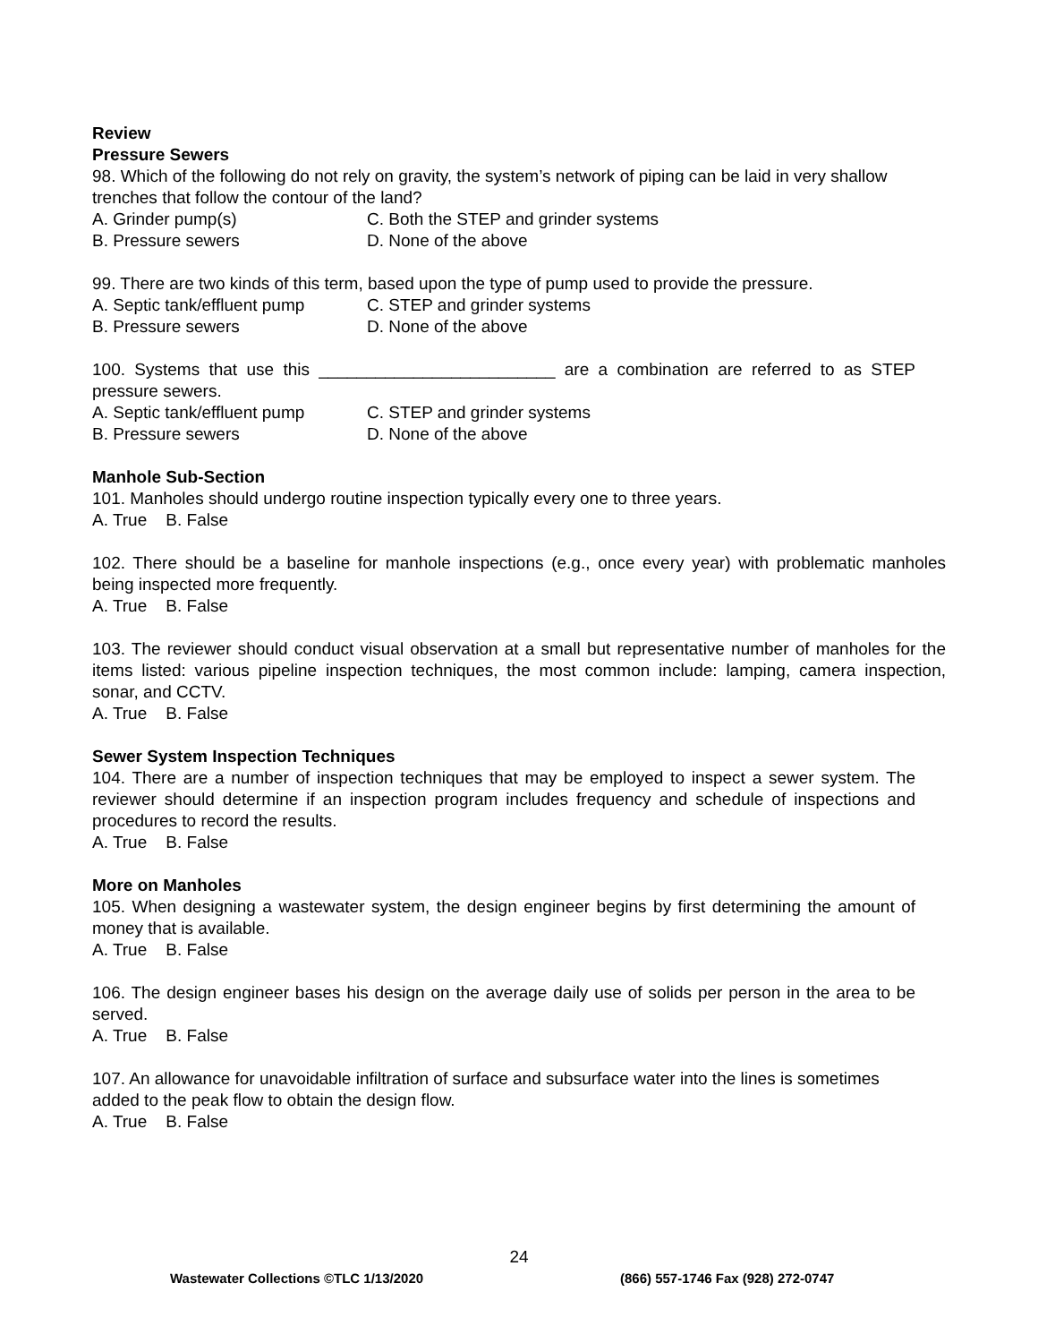Review
Pressure Sewers
98. Which of the following do not rely on gravity, the system’s network of piping can be laid in very shallow trenches that follow the contour of the land?
A. Grinder pump(s) C. Both the STEP and grinder systems
B. Pressure sewers D. None of the above
99. There are two kinds of this term, based upon the type of pump used to provide the pressure.
A. Septic tank/effluent pump C. STEP and grinder systems
B. Pressure sewers D. None of the above
100. Systems that use this _________________________ are a combination are referred to as STEP pressure sewers.
A. Septic tank/effluent pump C. STEP and grinder systems
B. Pressure sewers D. None of the above
Manhole Sub-Section
101. Manholes should undergo routine inspection typically every one to three years.
A. True B. False
102. There should be a baseline for manhole inspections (e.g., once every year) with problematic manholes being inspected more frequently.
A. True B. False
103. The reviewer should conduct visual observation at a small but representative number of manholes for the items listed: various pipeline inspection techniques, the most common include: lamping, camera inspection, sonar, and CCTV.
A. True B. False
Sewer System Inspection Techniques
104. There are a number of inspection techniques that may be employed to inspect a sewer system. The reviewer should determine if an inspection program includes frequency and schedule of inspections and procedures to record the results.
A. True B. False
More on Manholes
105. When designing a wastewater system, the design engineer begins by first determining the amount of money that is available.
A. True B. False
106. The design engineer bases his design on the average daily use of solids per person in the area to be served.
A. True B. False
107. An allowance for unavoidable infiltration of surface and subsurface water into the lines is sometimes added to the peak flow to obtain the design flow.
A. True B. False
24
Wastewater Collections ©TLC 1/13/2020 (866) 557-1746 Fax (928) 272-0747